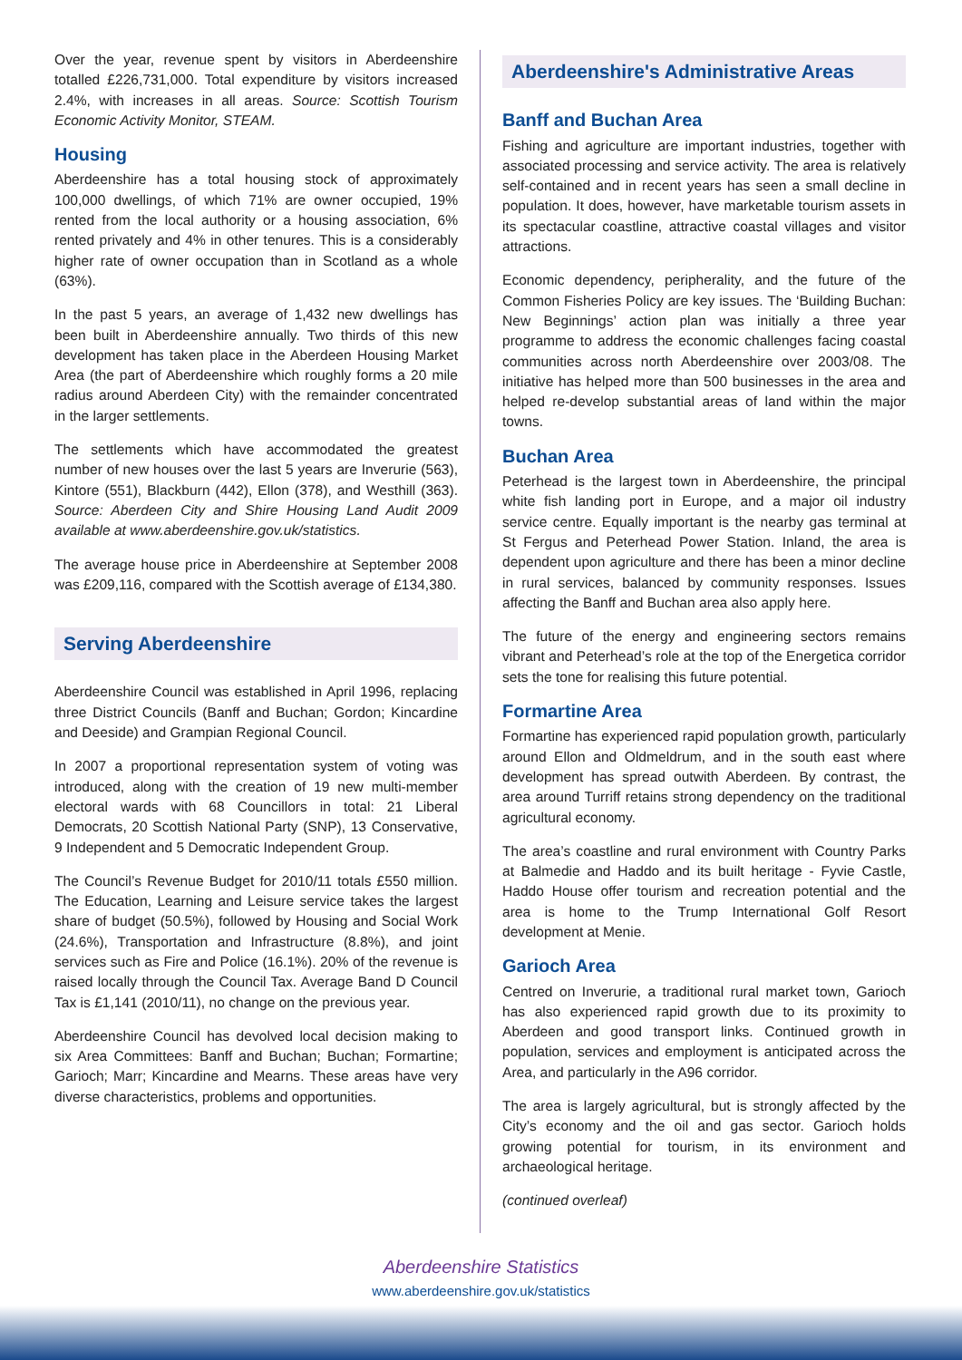Over the year, revenue spent by visitors in Aberdeenshire totalled £226,731,000. Total expenditure by visitors increased 2.4%, with increases in all areas. Source: Scottish Tourism Economic Activity Monitor, STEAM.
Housing
Aberdeenshire has a total housing stock of approximately 100,000 dwellings, of which 71% are owner occupied, 19% rented from the local authority or a housing association, 6% rented privately and 4% in other tenures. This is a considerably higher rate of owner occupation than in Scotland as a whole (63%).
In the past 5 years, an average of 1,432 new dwellings has been built in Aberdeenshire annually. Two thirds of this new development has taken place in the Aberdeen Housing Market Area (the part of Aberdeenshire which roughly forms a 20 mile radius around Aberdeen City) with the remainder concentrated in the larger settlements.
The settlements which have accommodated the greatest number of new houses over the last 5 years are Inverurie (563), Kintore (551), Blackburn (442), Ellon (378), and Westhill (363). Source: Aberdeen City and Shire Housing Land Audit 2009 available at www.aberdeenshire.gov.uk/statistics.
The average house price in Aberdeenshire at September 2008 was £209,116, compared with the Scottish average of £134,380.
Serving Aberdeenshire
Aberdeenshire Council was established in April 1996, replacing three District Councils (Banff and Buchan; Gordon; Kincardine and Deeside) and Grampian Regional Council.
In 2007 a proportional representation system of voting was introduced, along with the creation of 19 new multi-member electoral wards with 68 Councillors in total: 21 Liberal Democrats, 20 Scottish National Party (SNP), 13 Conservative, 9 Independent and 5 Democratic Independent Group.
The Council’s Revenue Budget for 2010/11 totals £550 million. The Education, Learning and Leisure service takes the largest share of budget (50.5%), followed by Housing and Social Work (24.6%), Transportation and Infrastructure (8.8%), and joint services such as Fire and Police (16.1%). 20% of the revenue is raised locally through the Council Tax. Average Band D Council Tax is £1,141 (2010/11), no change on the previous year.
Aberdeenshire Council has devolved local decision making to six Area Committees: Banff and Buchan; Buchan; Formartine; Garioch; Marr; Kincardine and Mearns. These areas have very diverse characteristics, problems and opportunities.
Aberdeenshire's Administrative Areas
Banff and Buchan Area
Fishing and agriculture are important industries, together with associated processing and service activity. The area is relatively self-contained and in recent years has seen a small decline in population. It does, however, have marketable tourism assets in its spectacular coastline, attractive coastal villages and visitor attractions.
Economic dependency, peripherality, and the future of the Common Fisheries Policy are key issues. The ‘Building Buchan: New Beginnings’ action plan was initially a three year programme to address the economic challenges facing coastal communities across north Aberdeenshire over 2003/08. The initiative has helped more than 500 businesses in the area and helped re-develop substantial areas of land within the major towns.
Buchan Area
Peterhead is the largest town in Aberdeenshire, the principal white fish landing port in Europe, and a major oil industry service centre. Equally important is the nearby gas terminal at St Fergus and Peterhead Power Station. Inland, the area is dependent upon agriculture and there has been a minor decline in rural services, balanced by community responses. Issues affecting the Banff and Buchan area also apply here.
The future of the energy and engineering sectors remains vibrant and Peterhead’s role at the top of the Energetica corridor sets the tone for realising this future potential.
Formartine Area
Formartine has experienced rapid population growth, particularly around Ellon and Oldmeldrum, and in the south east where development has spread outwith Aberdeen. By contrast, the area around Turriff retains strong dependency on the traditional agricultural economy.
The area’s coastline and rural environment with Country Parks at Balmedie and Haddo and its built heritage - Fyvie Castle, Haddo House offer tourism and recreation potential and the area is home to the Trump International Golf Resort development at Menie.
Garioch Area
Centred on Inverurie, a traditional rural market town, Garioch has also experienced rapid growth due to its proximity to Aberdeen and good transport links. Continued growth in population, services and employment is anticipated across the Area, and particularly in the A96 corridor.
The area is largely agricultural, but is strongly affected by the City’s economy and the oil and gas sector. Garioch holds growing potential for tourism, in its environment and archaeological heritage.
(continued overleaf)
Aberdeenshire Statistics
www.aberdeenshire.gov.uk/statistics